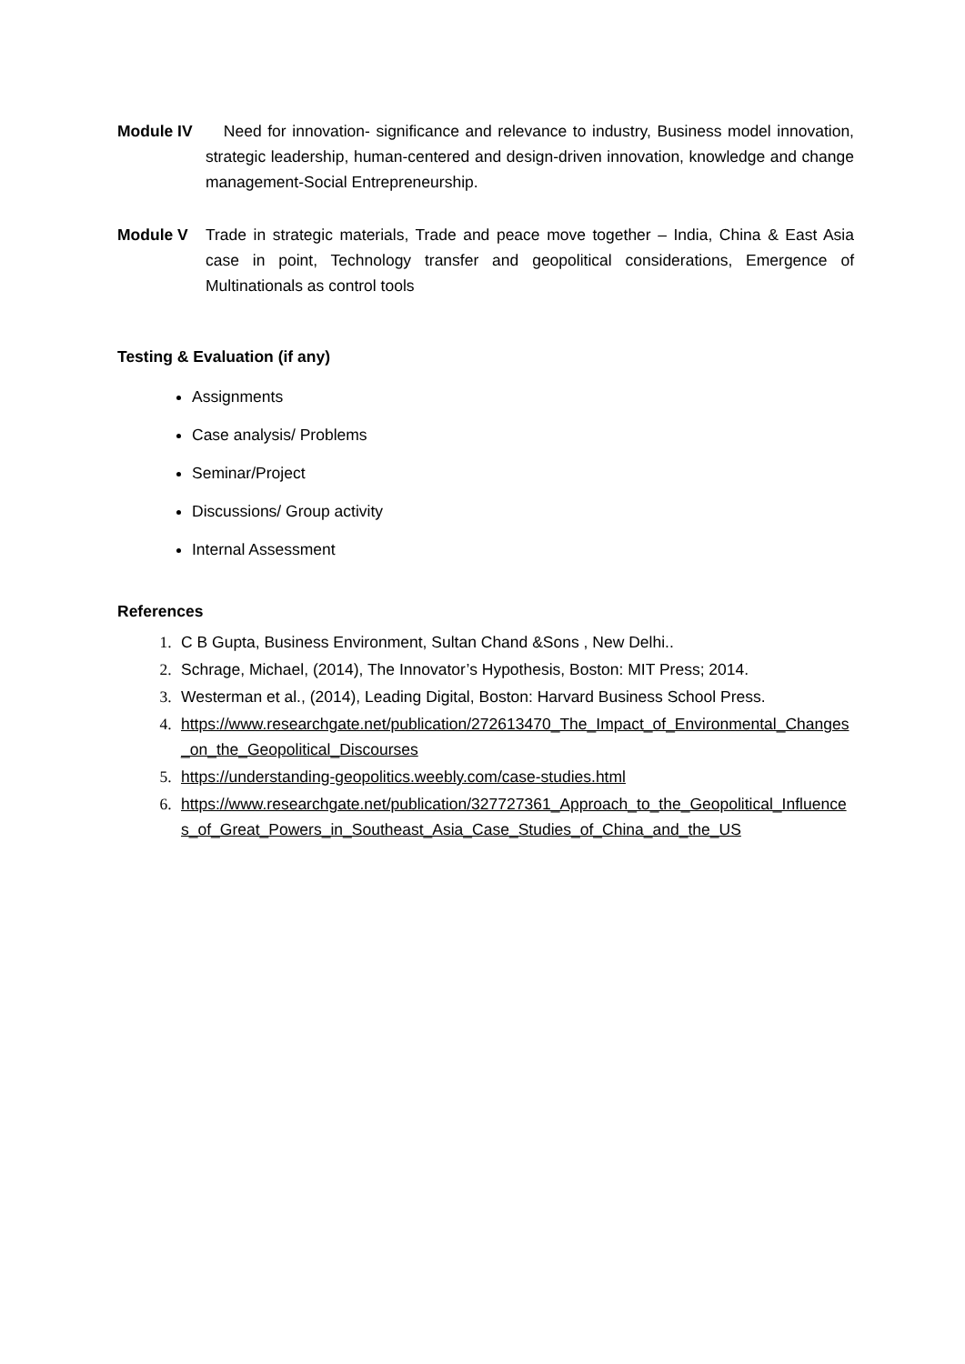Module IV Need for innovation- significance and relevance to industry, Business model innovation, strategic leadership, human-centered and design-driven innovation, knowledge and change management-Social Entrepreneurship.
Module V Trade in strategic materials, Trade and peace move together – India, China & East Asia case in point, Technology transfer and geopolitical considerations, Emergence of Multinationals as control tools
Testing & Evaluation (if any)
Assignments
Case analysis/ Problems
Seminar/Project
Discussions/ Group activity
Internal Assessment
References
C B Gupta, Business Environment, Sultan Chand &Sons , New Delhi..
Schrage, Michael, (2014), The Innovator’s Hypothesis, Boston: MIT Press; 2014.
Westerman et al., (2014), Leading Digital, Boston: Harvard Business School Press.
https://www.researchgate.net/publication/272613470_The_Impact_of_Environmental_Changes_on_the_Geopolitical_Discourses
https://understanding-geopolitics.weebly.com/case-studies.html
https://www.researchgate.net/publication/327727361_Approach_to_the_Geopolitical_Influences_of_Great_Powers_in_Southeast_Asia_Case_Studies_of_China_and_the_US